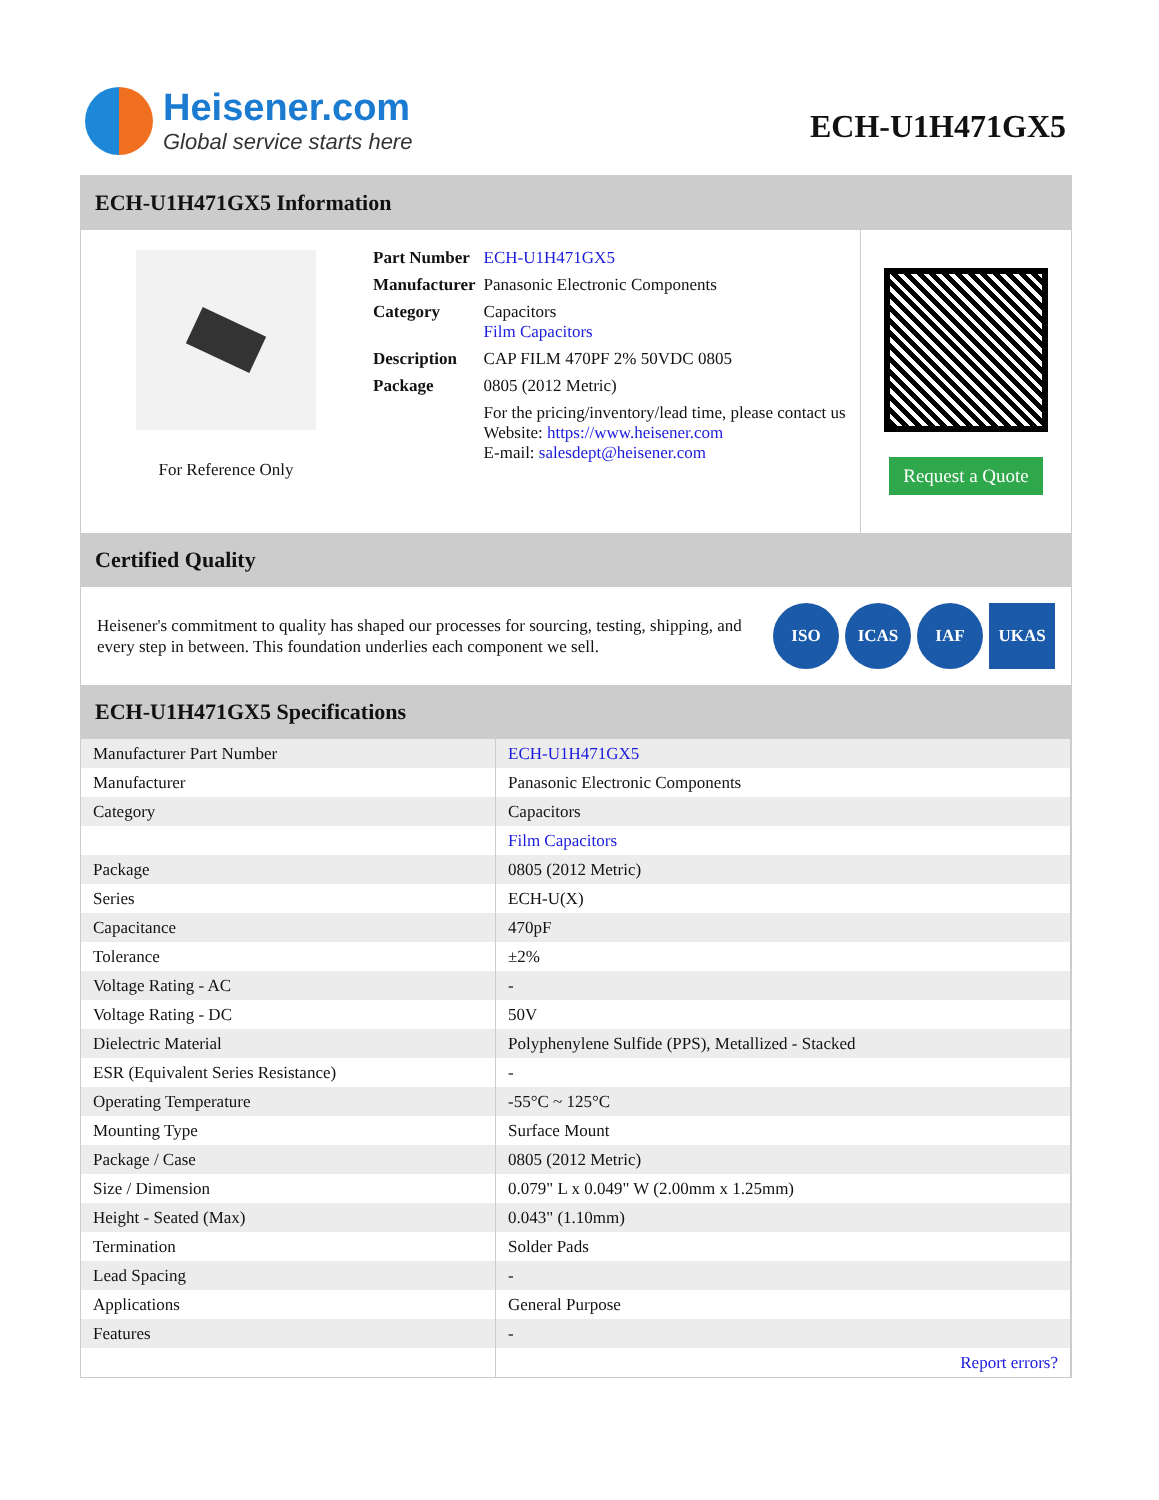Heisener.com
Global service starts here
ECH-U1H471GX5
ECH-U1H471GX5 Information
For Reference Only
| Part Number | ECH-U1H471GX5 |
| Manufacturer | Panasonic Electronic Components |
| Category | Capacitors Film Capacitors |
| Description | CAP FILM 470PF 2% 50VDC 0805 |
| Package | 0805 (2012 Metric) |
| | For the pricing/inventory/lead time, please contact us Website: https://www.heisener.com E-mail: salesdept@heisener.com |
Request a Quote
Certified Quality
Heisener's commitment to quality has shaped our processes for sourcing, testing, shipping, and every step in between. This foundation underlies each component we sell.
ISO ICAS IAF UKAS
ECH-U1H471GX5 Specifications
| Manufacturer Part Number | ECH-U1H471GX5 |
| Manufacturer | Panasonic Electronic Components |
| Category | Capacitors |
| | Film Capacitors |
| Package | 0805 (2012 Metric) |
| Series | ECH-U(X) |
| Capacitance | 470pF |
| Tolerance | ±2% |
| Voltage Rating - AC | - |
| Voltage Rating - DC | 50V |
| Dielectric Material | Polyphenylene Sulfide (PPS), Metallized - Stacked |
| ESR (Equivalent Series Resistance) | - |
| Operating Temperature | -55°C ~ 125°C |
| Mounting Type | Surface Mount |
| Package / Case | 0805 (2012 Metric) |
| Size / Dimension | 0.079" L x 0.049" W (2.00mm x 1.25mm) |
| Height - Seated (Max) | 0.043" (1.10mm) |
| Termination | Solder Pads |
| Lead Spacing | - |
| Applications | General Purpose |
| Features | - |
| | Report errors? |